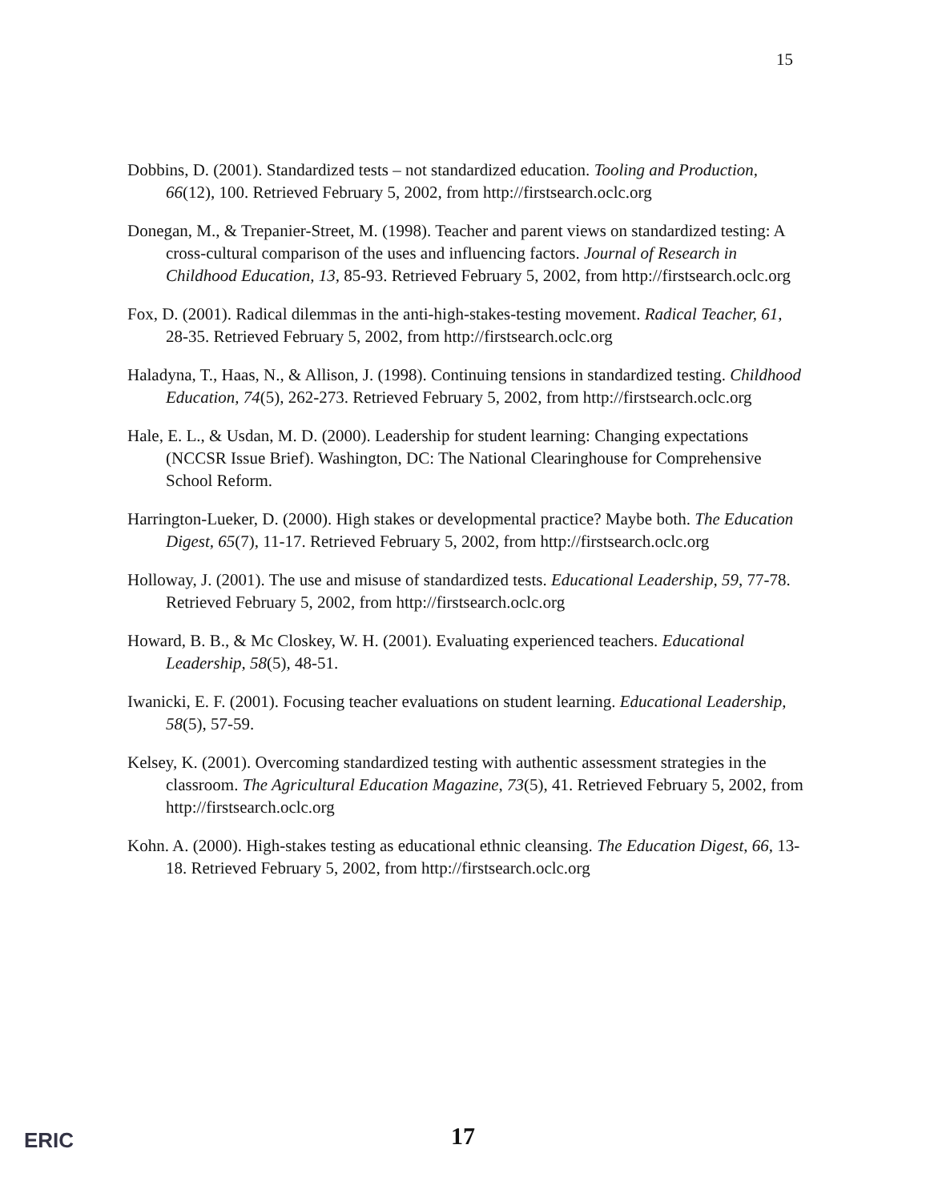15
Dobbins, D. (2001). Standardized tests – not standardized education. Tooling and Production, 66(12), 100. Retrieved February 5, 2002, from http://firstsearch.oclc.org
Donegan, M., & Trepanier-Street, M. (1998). Teacher and parent views on standardized testing: A cross-cultural comparison of the uses and influencing factors. Journal of Research in Childhood Education, 13, 85-93. Retrieved February 5, 2002, from http://firstsearch.oclc.org
Fox, D. (2001). Radical dilemmas in the anti-high-stakes-testing movement. Radical Teacher, 61, 28-35. Retrieved February 5, 2002, from http://firstsearch.oclc.org
Haladyna, T., Haas, N., & Allison, J. (1998). Continuing tensions in standardized testing. Childhood Education, 74(5), 262-273. Retrieved February 5, 2002, from http://firstsearch.oclc.org
Hale, E. L., & Usdan, M. D. (2000). Leadership for student learning: Changing expectations (NCCSR Issue Brief). Washington, DC: The National Clearinghouse for Comprehensive School Reform.
Harrington-Lueker, D. (2000). High stakes or developmental practice? Maybe both. The Education Digest, 65(7), 11-17. Retrieved February 5, 2002, from http://firstsearch.oclc.org
Holloway, J. (2001). The use and misuse of standardized tests. Educational Leadership, 59, 77-78. Retrieved February 5, 2002, from http://firstsearch.oclc.org
Howard, B. B., & Mc Closkey, W. H. (2001). Evaluating experienced teachers. Educational Leadership, 58(5), 48-51.
Iwanicki, E. F. (2001). Focusing teacher evaluations on student learning. Educational Leadership, 58(5), 57-59.
Kelsey, K. (2001). Overcoming standardized testing with authentic assessment strategies in the classroom. The Agricultural Education Magazine, 73(5), 41. Retrieved February 5, 2002, from http://firstsearch.oclc.org
Kohn. A. (2000). High-stakes testing as educational ethnic cleansing. The Education Digest, 66, 13-18. Retrieved February 5, 2002, from http://firstsearch.oclc.org
ERIC
17